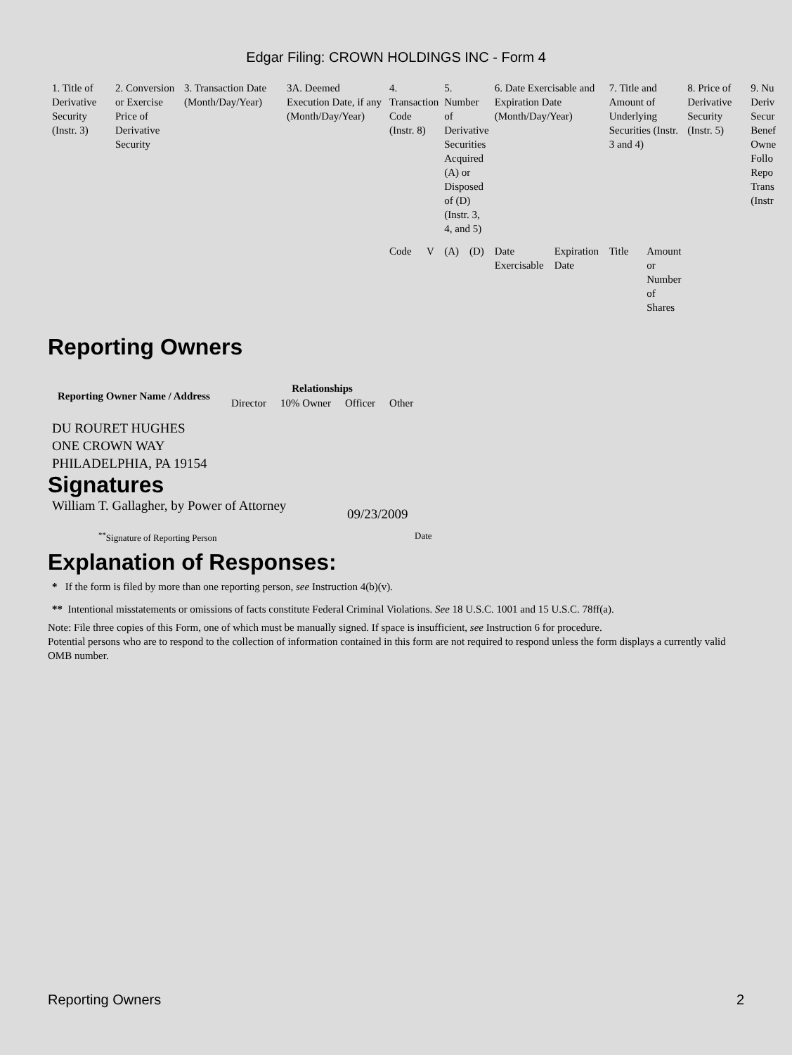Edgar Filing: CROWN HOLDINGS INC - Form 4
| 1. Title of Derivative Security (Instr. 3) | 2. Conversion or Exercise Price of Derivative Security | 3. Transaction Date (Month/Day/Year) | 3A. Deemed Execution Date, if any (Month/Day/Year) | 4. Transaction Code (Instr. 8) | | 5. Number of Derivative Securities Acquired (A) or Disposed of (D) (Instr. 3, 4, and 5) | | 6. Date Exercisable and Expiration Date (Month/Day/Year) | | 7. Title and Amount of Underlying Securities (Instr. 3 and 4) | | 8. Price of Derivative Security (Instr. 5) | 9. Nu Deriv Secur Benef Owne Follo Repo Trans (Instr |
| --- | --- | --- | --- | --- | --- | --- | --- | --- | --- | --- | --- | --- | --- |
| | | | | Code | V | (A) | (D) | Date Exercisable | Expiration Date | Title | Amount or Number of Shares | | |
Reporting Owners
| Reporting Owner Name / Address | Relationships | | | |
| --- | --- | --- | --- | --- |
| | Director | 10% Owner | Officer | Other |
DU ROURET HUGHES
ONE CROWN WAY
PHILADELPHIA, PA 19154
Signatures
William T. Gallagher, by Power of Attorney
09/23/2009
<sup>**</sup> Signature of Reporting Person Date
Explanation of Responses:
* If the form is filed by more than one reporting person, see Instruction 4(b)(v).
** Intentional misstatements or omissions of facts constitute Federal Criminal Violations. See 18 U.S.C. 1001 and 15 U.S.C. 78ff(a).
Note: File three copies of this Form, one of which must be manually signed. If space is insufficient, see Instruction 6 for procedure.
Potential persons who are to respond to the collection of information contained in this form are not required to respond unless the form displays a currently valid OMB number.
Reporting Owners 2